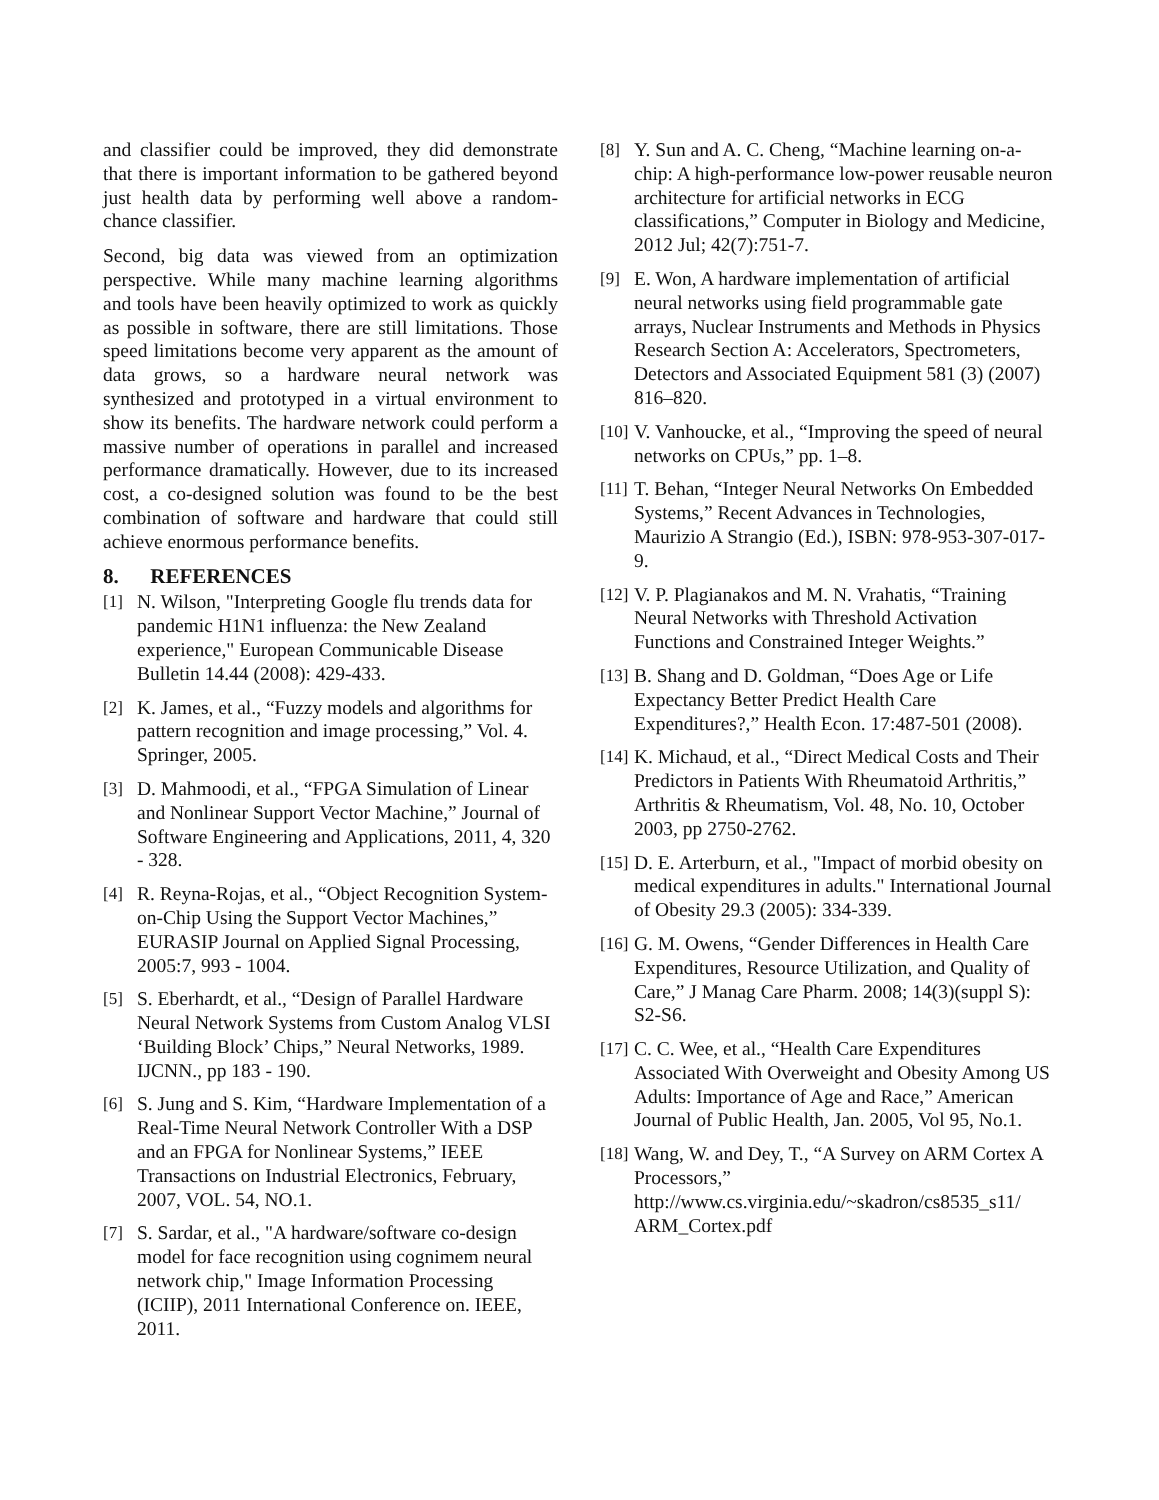and classifier could be improved, they did demonstrate that there is important information to be gathered beyond just health data by performing well above a random-chance classifier.
Second, big data was viewed from an optimization perspective. While many machine learning algorithms and tools have been heavily optimized to work as quickly as possible in software, there are still limitations. Those speed limitations become very apparent as the amount of data grows, so a hardware neural network was synthesized and prototyped in a virtual environment to show its benefits. The hardware network could perform a massive number of operations in parallel and increased performance dramatically. However, due to its increased cost, a co-designed solution was found to be the best combination of software and hardware that could still achieve enormous performance benefits.
8. REFERENCES
[1] N. Wilson, "Interpreting Google flu trends data for pandemic H1N1 influenza: the New Zealand experience," European Communicable Disease Bulletin 14.44 (2008): 429-433.
[2] K. James, et al., “Fuzzy models and algorithms for pattern recognition and image processing,” Vol. 4. Springer, 2005.
[3] D. Mahmoodi, et al., “FPGA Simulation of Linear and Nonlinear Support Vector Machine,” Journal of Software Engineering and Applications, 2011, 4, 320 - 328.
[4] R. Reyna-Rojas, et al., “Object Recognition System-on-Chip Using the Support Vector Machines,” EURASIP Journal on Applied Signal Processing, 2005:7, 993 - 1004.
[5] S. Eberhardt, et al., “Design of Parallel Hardware Neural Network Systems from Custom Analog VLSI ‘Building Block’ Chips,” Neural Networks, 1989. IJCNN., pp 183 - 190.
[6] S. Jung and S. Kim, “Hardware Implementation of a Real-Time Neural Network Controller With a DSP and an FPGA for Nonlinear Systems,” IEEE Transactions on Industrial Electronics, February, 2007, VOL. 54, NO.1.
[7] S. Sardar, et al., "A hardware/software co-design model for face recognition using cognimem neural network chip," Image Information Processing (ICIIP), 2011 International Conference on. IEEE, 2011.
[8] Y. Sun and A. C. Cheng, “Machine learning on-a-chip: A high-performance low-power reusable neuron architecture for artificial networks in ECG classifications,” Computer in Biology and Medicine, 2012 Jul; 42(7):751-7.
[9] E. Won, A hardware implementation of artificial neural networks using field programmable gate arrays, Nuclear Instruments and Methods in Physics Research Section A: Accelerators, Spectrometers, Detectors and Associated Equipment 581 (3) (2007) 816–820.
[10] V. Vanhoucke, et al., “Improving the speed of neural networks on CPUs,” pp. 1–8.
[11] T. Behan, “Integer Neural Networks On Embedded Systems,” Recent Advances in Technologies, Maurizio A Strangio (Ed.), ISBN: 978-953-307-017-9.
[12] V. P. Plagianakos and M. N. Vrahatis, “Training Neural Networks with Threshold Activation Functions and Constrained Integer Weights.”
[13] B. Shang and D. Goldman, “Does Age or Life Expectancy Better Predict Health Care Expenditures?,” Health Econ. 17:487-501 (2008).
[14] K. Michaud, et al., “Direct Medical Costs and Their Predictors in Patients With Rheumatoid Arthritis,” Arthritis & Rheumatism, Vol. 48, No. 10, October 2003, pp 2750-2762.
[15] D. E. Arterburn, et al., "Impact of morbid obesity on medical expenditures in adults." International Journal of Obesity 29.3 (2005): 334-339.
[16] G. M. Owens, “Gender Differences in Health Care Expenditures, Resource Utilization, and Quality of Care,” J Manag Care Pharm. 2008; 14(3)(suppl S): S2-S6.
[17] C. C. Wee, et al., “Health Care Expenditures Associated With Overweight and Obesity Among US Adults: Importance of Age and Race,” American Journal of Public Health, Jan. 2005, Vol 95, No.1.
[18] Wang, W. and Dey, T., “A Survey on ARM Cortex A Processors,” http://www.cs.virginia.edu/~skadron/cs8535_s11/ ARM_Cortex.pdf